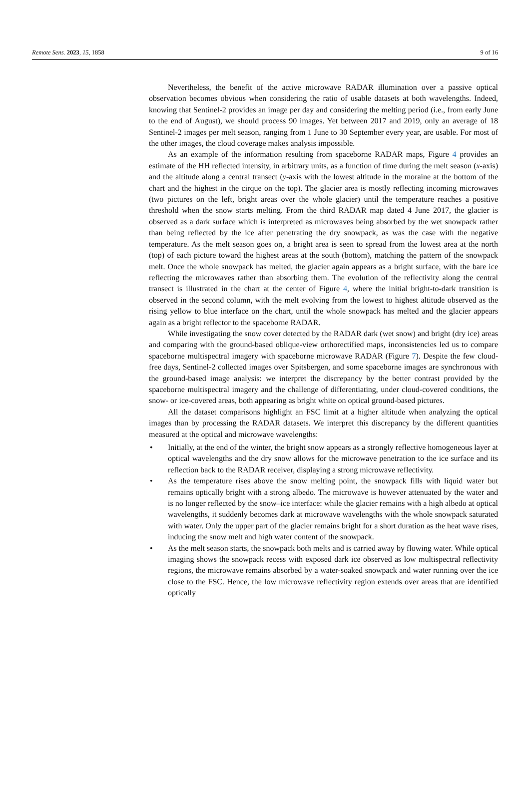Remote Sens. 2023, 15, 1858 9 of 16
Nevertheless, the benefit of the active microwave RADAR illumination over a passive optical observation becomes obvious when considering the ratio of usable datasets at both wavelengths. Indeed, knowing that Sentinel-2 provides an image per day and considering the melting period (i.e., from early June to the end of August), we should process 90 images. Yet between 2017 and 2019, only an average of 18 Sentinel-2 images per melt season, ranging from 1 June to 30 September every year, are usable. For most of the other images, the cloud coverage makes analysis impossible.
As an example of the information resulting from spaceborne RADAR maps, Figure 4 provides an estimate of the HH reflected intensity, in arbitrary units, as a function of time during the melt season (x-axis) and the altitude along a central transect (y-axis with the lowest altitude in the moraine at the bottom of the chart and the highest in the cirque on the top). The glacier area is mostly reflecting incoming microwaves (two pictures on the left, bright areas over the whole glacier) until the temperature reaches a positive threshold when the snow starts melting. From the third RADAR map dated 4 June 2017, the glacier is observed as a dark surface which is interpreted as microwaves being absorbed by the wet snowpack rather than being reflected by the ice after penetrating the dry snowpack, as was the case with the negative temperature. As the melt season goes on, a bright area is seen to spread from the lowest area at the north (top) of each picture toward the highest areas at the south (bottom), matching the pattern of the snowpack melt. Once the whole snowpack has melted, the glacier again appears as a bright surface, with the bare ice reflecting the microwaves rather than absorbing them. The evolution of the reflectivity along the central transect is illustrated in the chart at the center of Figure 4, where the initial bright-to-dark transition is observed in the second column, with the melt evolving from the lowest to highest altitude observed as the rising yellow to blue interface on the chart, until the whole snowpack has melted and the glacier appears again as a bright reflector to the spaceborne RADAR.
While investigating the snow cover detected by the RADAR dark (wet snow) and bright (dry ice) areas and comparing with the ground-based oblique-view orthorectified maps, inconsistencies led us to compare spaceborne multispectral imagery with spaceborne microwave RADAR (Figure 7). Despite the few cloud-free days, Sentinel-2 collected images over Spitsbergen, and some spaceborne images are synchronous with the ground-based image analysis: we interpret the discrepancy by the better contrast provided by the spaceborne multispectral imagery and the challenge of differentiating, under cloud-covered conditions, the snow- or ice-covered areas, both appearing as bright white on optical ground-based pictures.
All the dataset comparisons highlight an FSC limit at a higher altitude when analyzing the optical images than by processing the RADAR datasets. We interpret this discrepancy by the different quantities measured at the optical and microwave wavelengths:
• Initially, at the end of the winter, the bright snow appears as a strongly reflective homogeneous layer at optical wavelengths and the dry snow allows for the microwave penetration to the ice surface and its reflection back to the RADAR receiver, displaying a strong microwave reflectivity.
• As the temperature rises above the snow melting point, the snowpack fills with liquid water but remains optically bright with a strong albedo. The microwave is however attenuated by the water and is no longer reflected by the snow–ice interface: while the glacier remains with a high albedo at optical wavelengths, it suddenly becomes dark at microwave wavelengths with the whole snowpack saturated with water. Only the upper part of the glacier remains bright for a short duration as the heat wave rises, inducing the snow melt and high water content of the snowpack.
• As the melt season starts, the snowpack both melts and is carried away by flowing water. While optical imaging shows the snowpack recess with exposed dark ice observed as low multispectral reflectivity regions, the microwave remains absorbed by a water-soaked snowpack and water running over the ice close to the FSC. Hence, the low microwave reflectivity region extends over areas that are identified optically